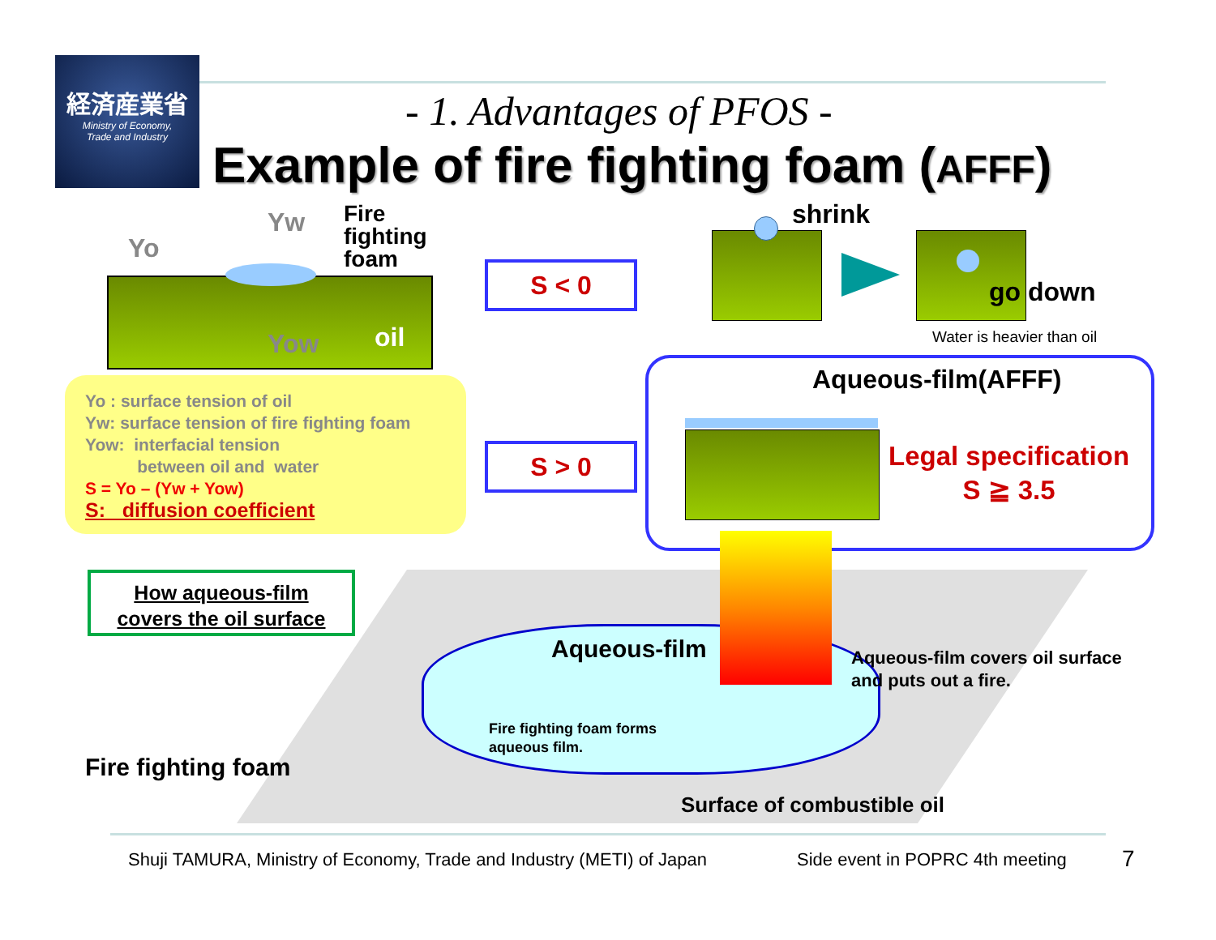経済産業省
Ministry of Economy,
Trade and Industry
- 1. Advantages of PFOS -
Example of fire fighting foam (AFFF)
Yo
Yw
Yow
Fire
fighting
foam
oil
Yo : surface tension of oil
Yw: surface tension of fire fighting foam
Yow: interfacial tension
between oil and water
S = Yo – (Yw + Yow)
S: diffusion coefficient
S < 0
S > 0
shrink
go down
Water is heavier than oil
Aqueous-film(AFFF)
Legal specification
S ≧ 3.5
How aqueous-film
covers the oil surface
Aqueous-film
Aqueous-film covers oil surface
and puts out a fire.
Fire fighting foam forms
aqueous film.
Fire fighting foam
Surface of combustible oil
Shuji TAMURA, Ministry of Economy, Trade and Industry (METI) of Japan
Side event in POPRC 4th meeting
7